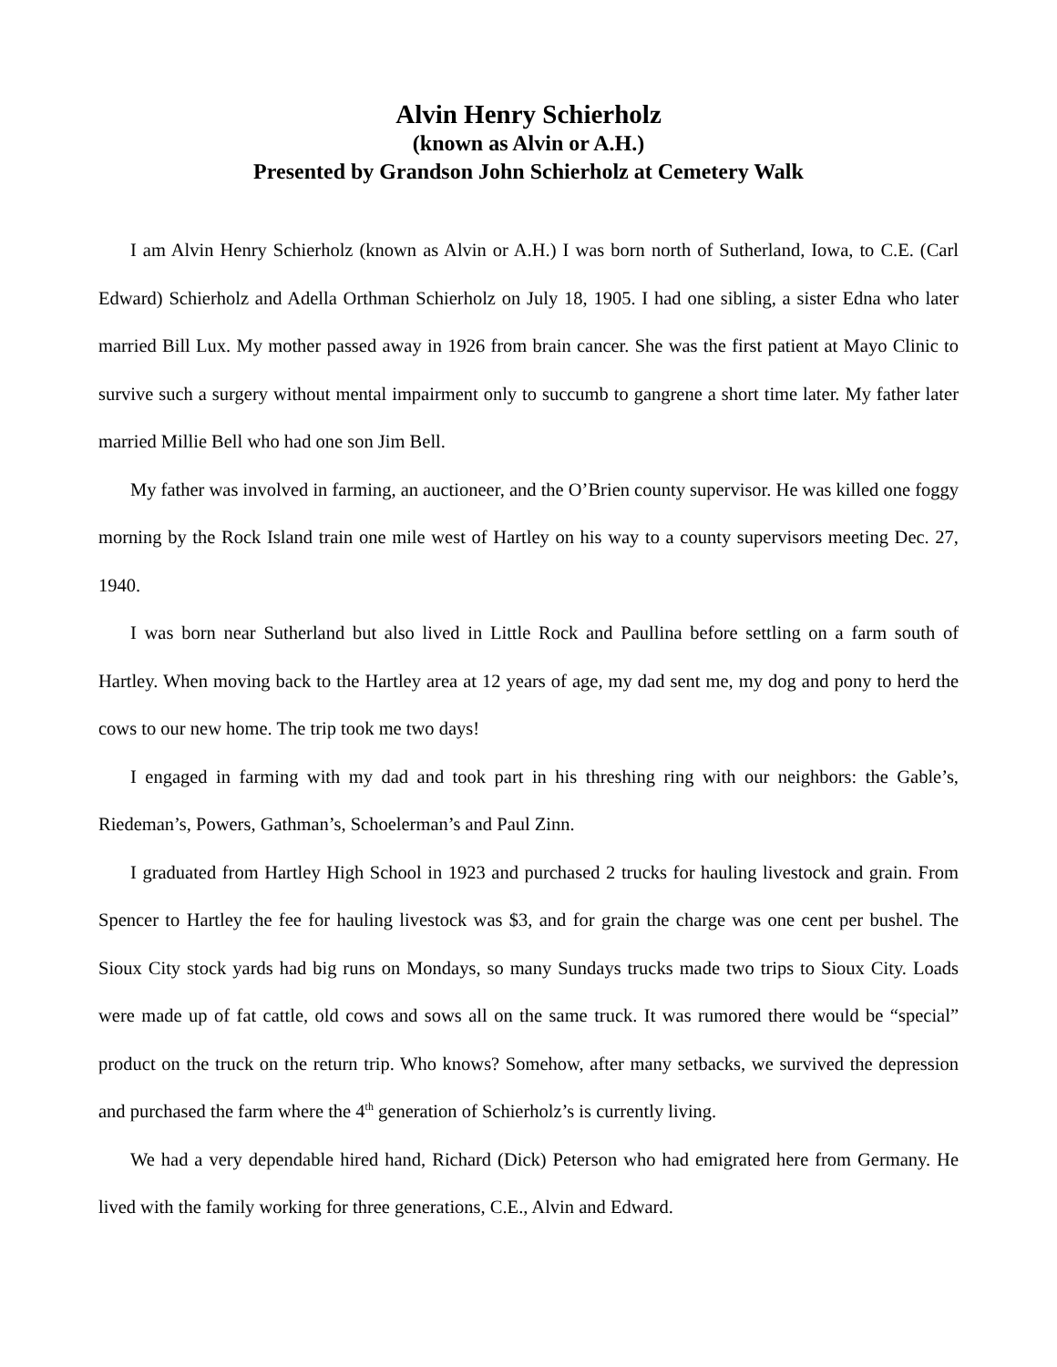Alvin Henry Schierholz
(known as Alvin or A.H.)
Presented by Grandson John Schierholz at Cemetery Walk
I am Alvin Henry Schierholz (known as Alvin or A.H.) I was born north of Sutherland, Iowa, to C.E. (Carl Edward) Schierholz and Adella Orthman Schierholz on July 18, 1905. I had one sibling, a sister Edna who later married Bill Lux. My mother passed away in 1926 from brain cancer. She was the first patient at Mayo Clinic to survive such a surgery without mental impairment only to succumb to gangrene a short time later. My father later married Millie Bell who had one son Jim Bell.
My father was involved in farming, an auctioneer, and the O’Brien county supervisor. He was killed one foggy morning by the Rock Island train one mile west of Hartley on his way to a county supervisors meeting Dec. 27, 1940.
I was born near Sutherland but also lived in Little Rock and Paullina before settling on a farm south of Hartley. When moving back to the Hartley area at 12 years of age, my dad sent me, my dog and pony to herd the cows to our new home. The trip took me two days!
I engaged in farming with my dad and took part in his threshing ring with our neighbors: the Gable’s, Riedeman’s, Powers, Gathman’s, Schoelerman’s and Paul Zinn.
I graduated from Hartley High School in 1923 and purchased 2 trucks for hauling livestock and grain. From Spencer to Hartley the fee for hauling livestock was $3, and for grain the charge was one cent per bushel. The Sioux City stock yards had big runs on Mondays, so many Sundays trucks made two trips to Sioux City. Loads were made up of fat cattle, old cows and sows all on the same truck. It was rumored there would be “special” product on the truck on the return trip. Who knows? Somehow, after many setbacks, we survived the depression and purchased the farm where the 4<sup>th</sup> generation of Schierholz’s is currently living.
We had a very dependable hired hand, Richard (Dick) Peterson who had emigrated here from Germany. He lived with the family working for three generations, C.E., Alvin and Edward.